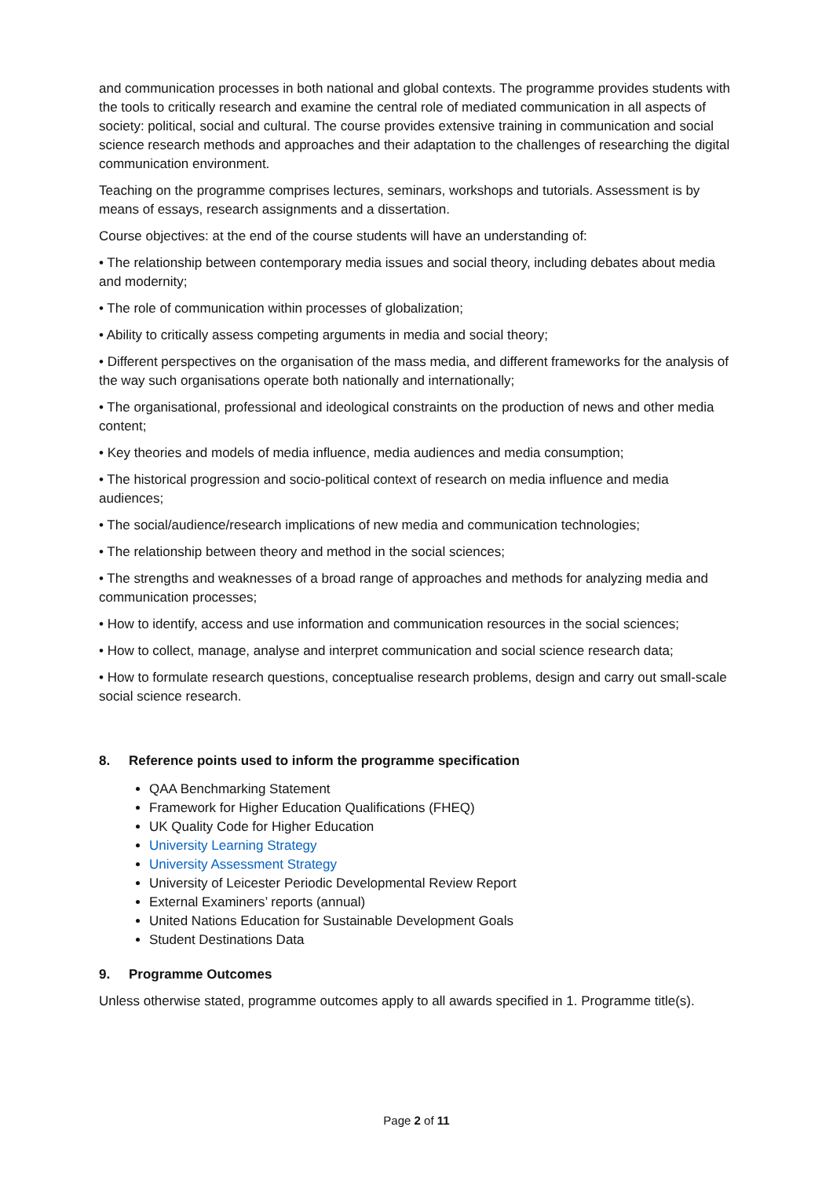and communication processes in both national and global contexts. The programme provides students with the tools to critically research and examine the central role of mediated communication in all aspects of society: political, social and cultural. The course provides extensive training in communication and social science research methods and approaches and their adaptation to the challenges of researching the digital communication environment.
Teaching on the programme comprises lectures, seminars, workshops and tutorials. Assessment is by means of essays, research assignments and a dissertation.
Course objectives: at the end of the course students will have an understanding of:
• The relationship between contemporary media issues and social theory, including debates about media and modernity;
• The role of communication within processes of globalization;
• Ability to critically assess competing arguments in media and social theory;
• Different perspectives on the organisation of the mass media, and different frameworks for the analysis of the way such organisations operate both nationally and internationally;
• The organisational, professional and ideological constraints on the production of news and other media content;
• Key theories and models of media influence, media audiences and media consumption;
• The historical progression and socio-political context of research on media influence and media audiences;
• The social/audience/research implications of new media and communication technologies;
• The relationship between theory and method in the social sciences;
• The strengths and weaknesses of a broad range of approaches and methods for analyzing media and communication processes;
• How to identify, access and use information and communication resources in the social sciences;
• How to collect, manage, analyse and interpret communication and social science research data;
• How to formulate research questions, conceptualise research problems, design and carry out small-scale social science research.
8. Reference points used to inform the programme specification
QAA Benchmarking Statement
Framework for Higher Education Qualifications (FHEQ)
UK Quality Code for Higher Education
University Learning Strategy
University Assessment Strategy
University of Leicester Periodic Developmental Review Report
External Examiners’ reports (annual)
United Nations Education for Sustainable Development Goals
Student Destinations Data
9. Programme Outcomes
Unless otherwise stated, programme outcomes apply to all awards specified in 1. Programme title(s).
Page 2 of 11